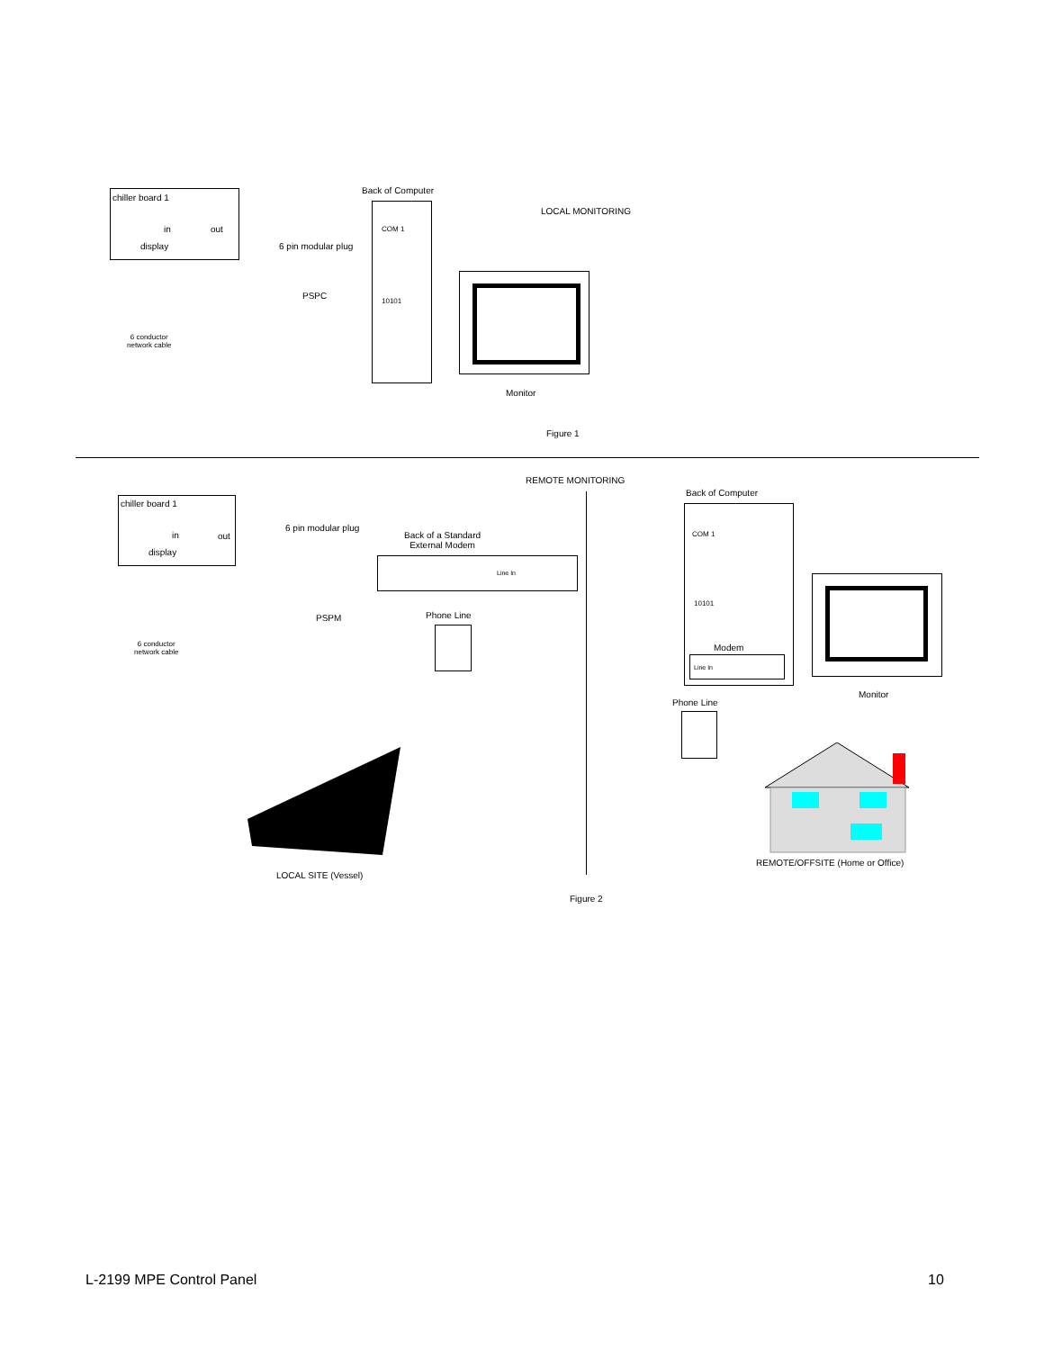chiller board 1
in out
display
Back of Computer
COM 1
10101
LOCAL MONITORING
6 pin modular plug
PSPC
6 conductor
network cable
Monitor
Figure 1
REMOTE MONITORING
chiller board 1
in out
display
6 pin modular plug
Back of a Standard
External Modem
Line In
PSPM Phone Line
6 conductor
network cable
Back of Computer
COM 1
10101
Modem
Line In
Monitor
Phone Line
LOCAL SITE (Vessel)
REMOTE/OFFSITE (Home or Office)
Figure 2
L-2199 MPE Control Panel 10